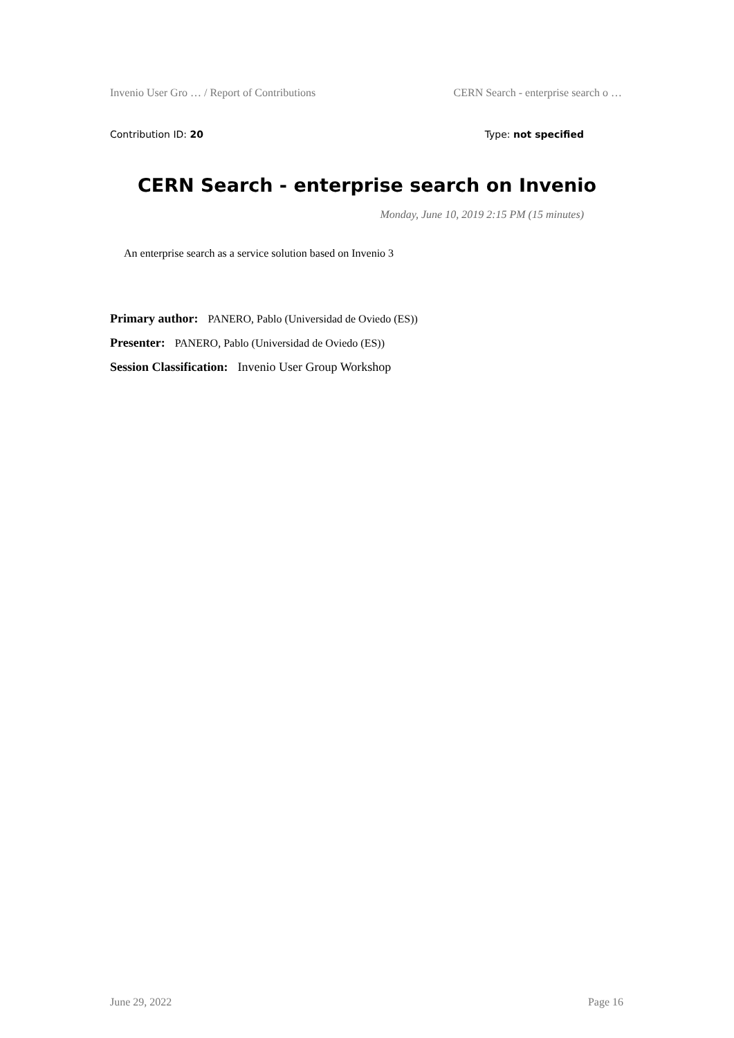Invenio User Gro … / Report of Contributions CERN Search - enterprise search o …
Contribution ID: 20 Type: not specified
CERN Search - enterprise search on Invenio
Monday, June 10, 2019 2:15 PM (15 minutes)
An enterprise search as a service solution based on Invenio 3
Primary author: PANERO, Pablo (Universidad de Oviedo (ES))
Presenter: PANERO, Pablo (Universidad de Oviedo (ES))
Session Classification: Invenio User Group Workshop
June 29, 2022 Page 16